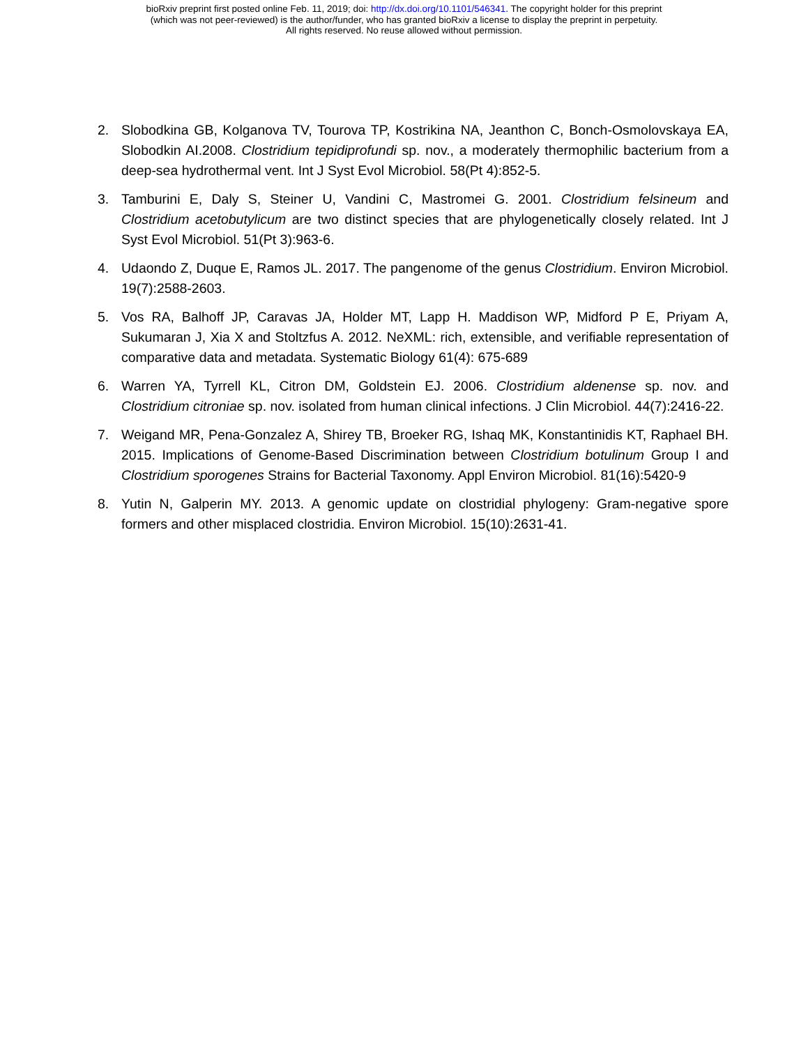bioRxiv preprint first posted online Feb. 11, 2019; doi: http://dx.doi.org/10.1101/546341. The copyright holder for this preprint
(which was not peer-reviewed) is the author/funder, who has granted bioRxiv a license to display the preprint in perpetuity.
All rights reserved. No reuse allowed without permission.
2. Slobodkina GB, Kolganova TV, Tourova TP, Kostrikina NA, Jeanthon C, Bonch-Osmolovskaya EA, Slobodkin AI.2008. Clostridium tepidiprofundi sp. nov., a moderately thermophilic bacterium from a deep-sea hydrothermal vent. Int J Syst Evol Microbiol. 58(Pt 4):852-5.
3. Tamburini E, Daly S, Steiner U, Vandini C, Mastromei G. 2001. Clostridium felsineum and Clostridium acetobutylicum are two distinct species that are phylogenetically closely related. Int J Syst Evol Microbiol. 51(Pt 3):963-6.
4. Udaondo Z, Duque E, Ramos JL. 2017. The pangenome of the genus Clostridium. Environ Microbiol. 19(7):2588-2603.
5. Vos RA, Balhoff JP, Caravas JA, Holder MT, Lapp H. Maddison WP, Midford P E, Priyam A, Sukumaran J, Xia X and Stoltzfus A. 2012. NeXML: rich, extensible, and verifiable representation of comparative data and metadata. Systematic Biology 61(4): 675-689
6. Warren YA, Tyrrell KL, Citron DM, Goldstein EJ. 2006. Clostridium aldenense sp. nov. and Clostridium citroniae sp. nov. isolated from human clinical infections. J Clin Microbiol. 44(7):2416-22.
7. Weigand MR, Pena-Gonzalez A, Shirey TB, Broeker RG, Ishaq MK, Konstantinidis KT, Raphael BH. 2015. Implications of Genome-Based Discrimination between Clostridium botulinum Group I and Clostridium sporogenes Strains for Bacterial Taxonomy. Appl Environ Microbiol. 81(16):5420-9
8. Yutin N, Galperin MY. 2013. A genomic update on clostridial phylogeny: Gram-negative spore formers and other misplaced clostridia. Environ Microbiol. 15(10):2631-41.